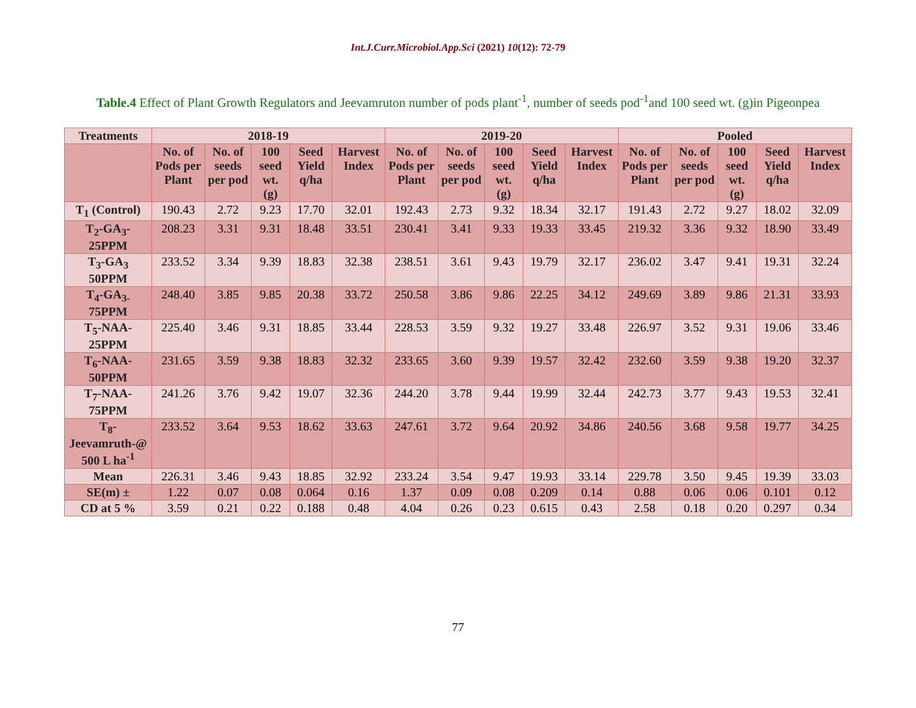Int.J.Curr.Microbiol.App.Sci (2021) 10(12): 72-79
Table.4 Effect of Plant Growth Regulators and Jeevamruton number of pods plant<sup>-1</sup>, number of seeds pod<sup>-1</sup>and 100 seed wt. (g)in Pigeonpea
| Treatments | 2018-19 | | | | | 2019-20 | | | | | Pooled | | | | |
| --- | --- | --- | --- | --- | --- | --- | --- | --- | --- | --- | --- | --- | --- | --- | --- |
| | No. of Pods per Plant | No. of seeds per pod | 100 seed wt. (g) | Seed Yield q/ha | Harvest Index | No. of Pods per Plant | No. of seeds per pod | 100 seed wt. (g) | Seed Yield q/ha | Harvest Index | No. of Pods per Plant | No. of seeds per pod | 100 seed wt. (g) | Seed Yield q/ha | Harvest Index |
| T<sub>1</sub> (Control) | 190.43 | 2.72 | 9.23 | 17.70 | 32.01 | 192.43 | 2.73 | 9.32 | 18.34 | 32.17 | 191.43 | 2.72 | 9.27 | 18.02 | 32.09 |
| T<sub>2</sub>-GA<sub>3</sub>-25PPM | 208.23 | 3.31 | 9.31 | 18.48 | 33.51 | 230.41 | 3.41 | 9.33 | 19.33 | 33.45 | 219.32 | 3.36 | 9.32 | 18.90 | 33.49 |
| T<sub>3</sub>-GA<sub>3</sub> 50PPM | 233.52 | 3.34 | 9.39 | 18.83 | 32.38 | 238.51 | 3.61 | 9.43 | 19.79 | 32.17 | 236.02 | 3.47 | 9.41 | 19.31 | 32.24 |
| T<sub>4</sub>-GA<sub>3-</sub> 75PPM | 248.40 | 3.85 | 9.85 | 20.38 | 33.72 | 250.58 | 3.86 | 9.86 | 22.25 | 34.12 | 249.69 | 3.89 | 9.86 | 21.31 | 33.93 |
| T<sub>5</sub>-NAA-25PPM | 225.40 | 3.46 | 9.31 | 18.85 | 33.44 | 228.53 | 3.59 | 9.32 | 19.27 | 33.48 | 226.97 | 3.52 | 9.31 | 19.06 | 33.46 |
| T<sub>6</sub>-NAA-50PPM | 231.65 | 3.59 | 9.38 | 18.83 | 32.32 | 233.65 | 3.60 | 9.39 | 19.57 | 32.42 | 232.60 | 3.59 | 9.38 | 19.20 | 32.37 |
| T<sub>7</sub>-NAA-75PPM | 241.26 | 3.76 | 9.42 | 19.07 | 32.36 | 244.20 | 3.78 | 9.44 | 19.99 | 32.44 | 242.73 | 3.77 | 9.43 | 19.53 | 32.41 |
| T<sub>8</sub>-Jeevamruth-@ 500 L ha<sup>-1</sup> | 233.52 | 3.64 | 9.53 | 18.62 | 33.63 | 247.61 | 3.72 | 9.64 | 20.92 | 34.86 | 240.56 | 3.68 | 9.58 | 19.77 | 34.25 |
| Mean | 226.31 | 3.46 | 9.43 | 18.85 | 32.92 | 233.24 | 3.54 | 9.47 | 19.93 | 33.14 | 229.78 | 3.50 | 9.45 | 19.39 | 33.03 |
| SE(m) ± | 1.22 | 0.07 | 0.08 | 0.064 | 0.16 | 1.37 | 0.09 | 0.08 | 0.209 | 0.14 | 0.88 | 0.06 | 0.06 | 0.101 | 0.12 |
| CD at 5 % | 3.59 | 0.21 | 0.22 | 0.188 | 0.48 | 4.04 | 0.26 | 0.23 | 0.615 | 0.43 | 2.58 | 0.18 | 0.20 | 0.297 | 0.34 |
77